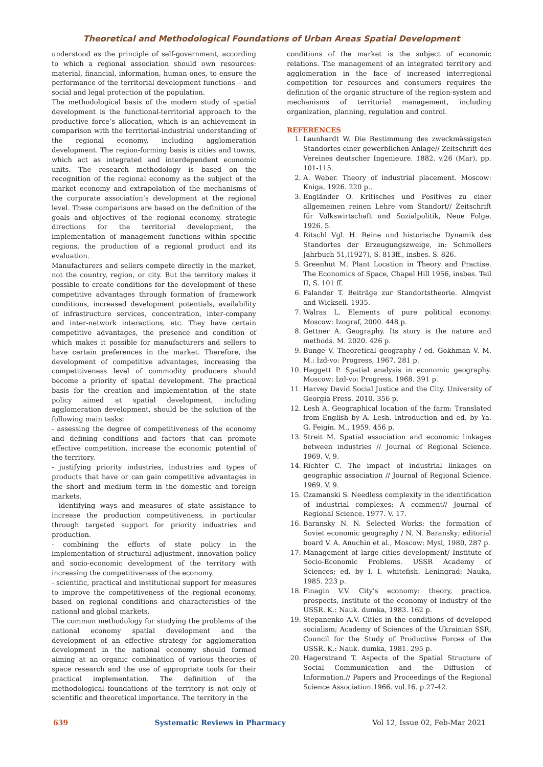Theoretical and Methodological Foundations of Urban Areas Spatial Development
understood as the principle of self-government, according to which a regional association should own resources: material, financial, information, human ones, to ensure the performance of the territorial development functions – and social and legal protection of the population.
The methodological basis of the modern study of spatial development is the functional-territorial approach to the productive force’s allocation, which is an achievement in comparison with the territorial-industrial understanding of the regional economy, including agglomeration development. The region-forming basis is cities and towns, which act as integrated and interdependent economic units. The research methodology is based on the recognition of the regional economy as the subject of the market economy and extrapolation of the mechanisms of the corporate association’s development at the regional level. These comparisons are based on the definition of the goals and objectives of the regional economy, strategic directions for the territorial development, the implementation of management functions within specific regions, the production of a regional product and its evaluation.
Manufacturers and sellers compete directly in the market, not the country, region, or city. But the territory makes it possible to create conditions for the development of these competitive advantages through formation of framework conditions, increased development potentials, availability of infrastructure services, concentration, inter-company and inter-network interactions, etc. They have certain competitive advantages, the presence and condition of which makes it possible for manufacturers and sellers to have certain preferences in the market. Therefore, the development of competitive advantages, increasing the competitiveness level of commodity producers should become a priority of spatial development. The practical basis for the creation and implementation of the state policy aimed at spatial development, including agglomeration development, should be the solution of the following main tasks:
- assessing the degree of competitiveness of the economy and defining conditions and factors that can promote effective competition, increase the economic potential of the territory.
- justifying priority industries, industries and types of products that have or can gain competitive advantages in the short and medium term in the domestic and foreign markets.
- identifying ways and measures of state assistance to increase the production competitiveness, in particular through targeted support for priority industries and production.
- combining the efforts of state policy in the implementation of structural adjustment, innovation policy and socio-economic development of the territory with increasing the competitiveness of the economy.
- scientific, practical and institutional support for measures to improve the competitiveness of the regional economy, based on regional conditions and characteristics of the national and global markets.
The common methodology for studying the problems of the national economy spatial development and the development of an effective strategy for agglomeration development in the national economy should formed aiming at an organic combination of various theories of space research and the use of appropriate tools for their practical implementation. The definition of the methodological foundations of the territory is not only of scientific and theoretical importance. The territory in the
conditions of the market is the subject of economic relations. The management of an integrated territory and agglomeration in the face of increased interregional competition for resources and consumers requires the definition of the organic structure of the region-system and mechanisms of territorial management, including organization, planning, regulation and control.
REFERENCES
1. Launhardt W. Die Bestimmung des zweckmässigsten Standortes einer gewerblichen Anlage// Zeitschrift des Vereines deutscher Ingenieure. 1882. v.26 (Mar), pp. 101-115.
2. A. Weber. Theory of industrial placement. Moscow: Kniga, 1926. 220 p..
3. Engländer O. Kritisches und Positives zu einer allgemeinen reinen Lehre vom Standort// Zeitschrift für Volkswirtschaft und Sozialpolitik, Neue Folge, 1926. 5.
4. Ritschl Vgl. H. Reine und historische Dynamik des Standortes der Erzeugungszweige, in: Schmollers Jahrbuch 51,(1927), S. 813ff., insbes. S. 826.
5. Greenhut M. Plant Location in Theory and Practise. The Economics of Space, Chapel Hill 1956, insbes. Teil II, S. 101 ff.
6. Palander T. Beiträge zur Standortstheorie. Almqvist and Wicksell. 1935.
7. Walras L. Elements of pure political economy. Moscow: Izograf, 2000. 448 p.
8. Gettner A. Geography. Its story is the nature and methods. M. 2020. 426 p.
9. Bunge V. Theoretical geography / ed. Gokhman V. M. M.: Izd-vo: Progress, 1967. 281 p.
10. Haggett P. Spatial analysis in economic geography. Moscow: Izd-vo: Progress, 1968. 391 p.
11. Harvey David Social Justice and the City. University of Georgia Press. 2010. 356 p.
12. Lesh A. Geographical location of the farm: Translated from English by A. Lesh. Introduction and ed. by Ya. G. Feigin. M., 1959. 456 p.
13. Streit M. Spatial association and economic linkages between industries // Journal of Regional Science. 1969. V. 9.
14. Richter C. The impact of industrial linkages on geographic association // Journal of Regional Science. 1969. V. 9.
15. Czamanski S. Needless complexity in the identification of industrial complexes: A comment// Journal of Regional Science. 1977. V. 17.
16. Baransky N. N. Selected Works: the formation of Soviet economic geography / N. N. Baransky; editorial board V. A. Anuchin et al., Moscow: Mysl, 1980, 287 p.
17. Management of large cities development/ Institute of Socio-Economic Problems. USSR Academy of Sciences; ed. by I. I. whitefish. Leningrad: Nauka, 1985. 223 p.
18. Finagin V.V. City's economy: theory, practice, prospects, Institute of the economy of industry of the USSR. K.: Nauk. dumka, 1983. 162 p.
19. Stepanenko A.V. Cities in the conditions of developed socialism; Academy of Sciences of the Ukrainian SSR, Council for the Study of Productive Forces of the USSR. K.: Nauk. dumka, 1981. 295 p.
20. Hagerstrand T. Aspects of the Spatial Structure of Social Communication and the Diffusion of Information.// Papers and Proceedings of the Regional Science Association.1966. vol.16. p.27-42.
639 Systematic Reviews in Pharmacy Vol 12, Issue 02, Feb-Mar 2021